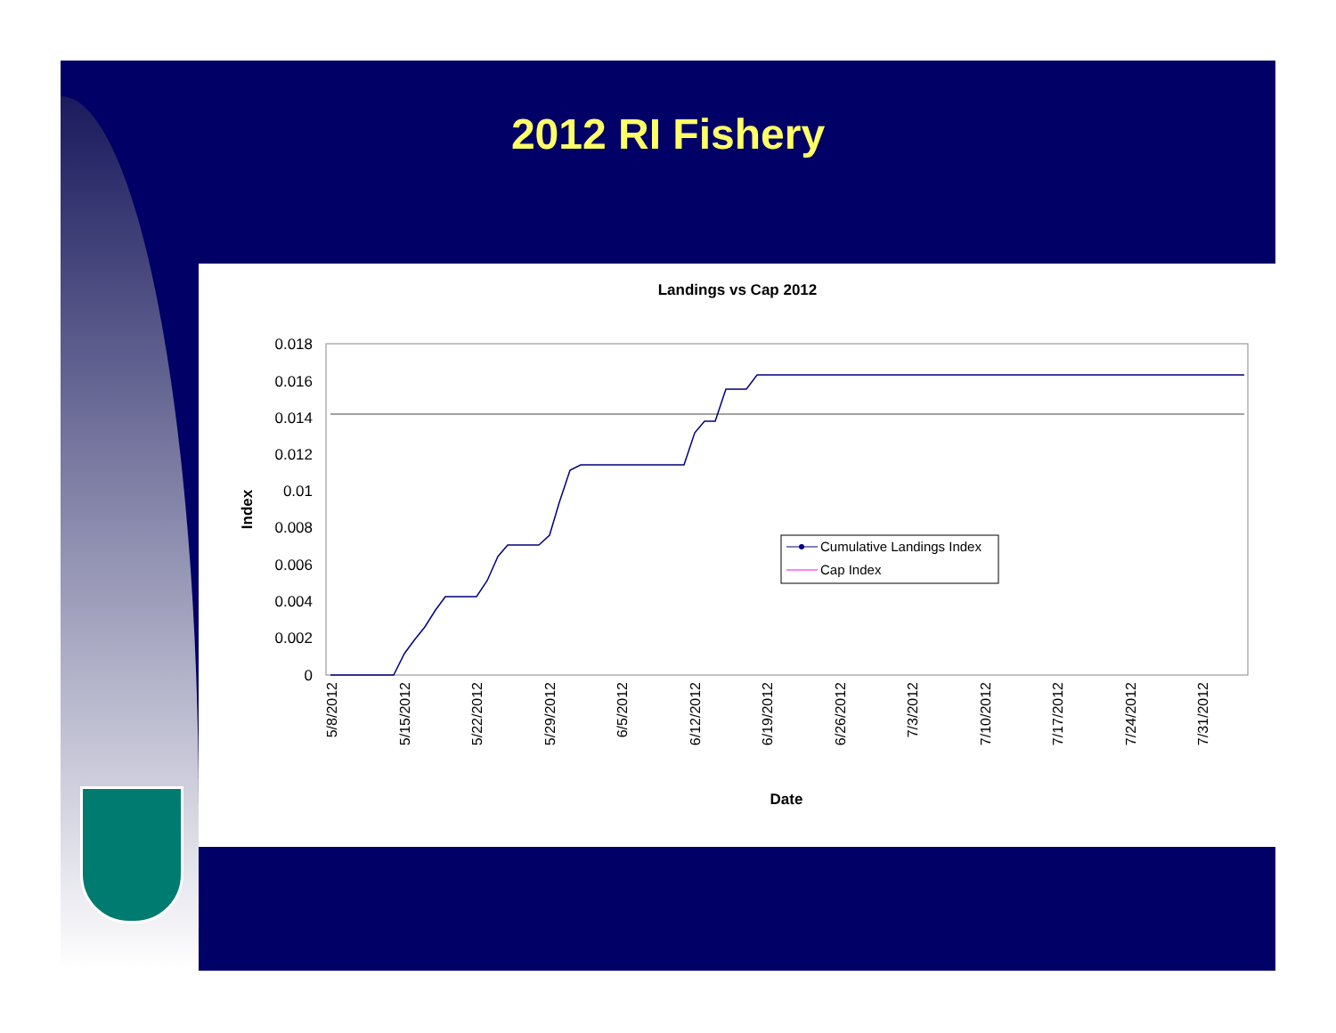2012 RI Fishery
Landings vs Cap 2012
0.018
0.016
0.014
0.012
0.01
0.008
0.006
0.004
0.002
0
Index
5/8/2012
5/15/2012
5/22/2012
5/29/2012
6/5/2012
6/12/2012
6/19/2012
6/26/2012
7/3/2012
7/10/2012
7/17/2012
7/24/2012
7/31/2012
Date
Cumulative Landings Index
Cap Index